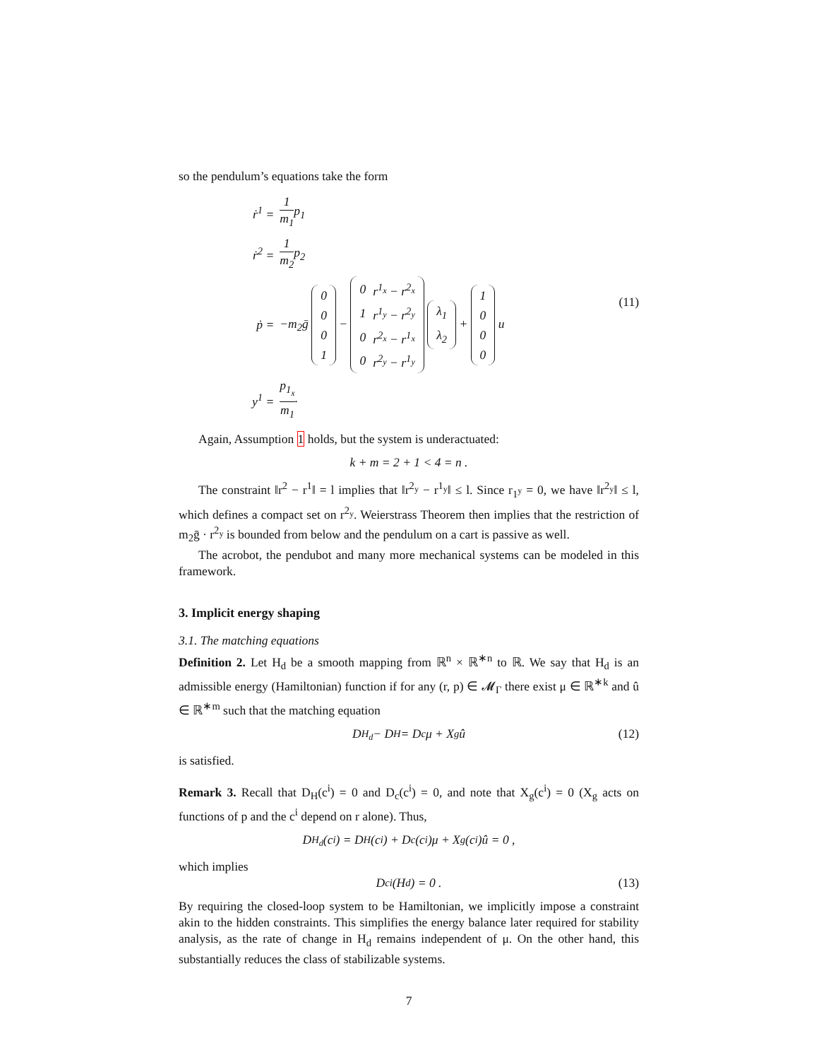so the pendulum’s equations take the form
| ṙ<sup>1</sup> = | 1 m<sub>1</sub> p<sub>1</sub> |
| ṙ<sup>2</sup> = | 1 m<sub>2</sub> p<sub>2</sub> |
| ṗ = | −m<sub>2</sub>ḡ / 0 / / 0 / / 0 / / 1 / − / 0 / r<sup>1<sub>x</sub></sup> − r<sup>2<sub>x</sub></sup> / / 1 / r<sup>1<sub>y</sub></sup> − r<sup>2<sub>y</sub></sup> / / 0 / r<sup>2<sub>x</sub></sup> − r<sup>1<sub>x</sub></sup> / / 0 / r<sup>2<sub>y</sub></sup> − r<sup>1<sub>y</sub></sup> / / λ<sub>1</sub> / / λ<sub>2</sub> / + / 1 / / 0 / / 0 / / 0 / u |
| y<sup>1</sup> = | p<sub>1<sub>x</sub></sub> m<sub>1</sub> . |
(11)
Again, Assumption 1 holds, but the system is underactuated:
k + m = 2 + 1 < 4 = n .
The constraint ‖r<sup>2</sup> − r<sup>1</sup>‖ = l implies that ‖r<sup>2<sub>y</sub></sup> − r<sup>1<sub>y</sub></sup>‖ ≤ l. Since r<sub>1<sup>y</sup></sub> = 0, we have ‖r<sup>2<sub>y</sub></sup>‖ ≤ l, which defines a compact set on r<sup>2<sub>y</sub></sup>. Weierstrass Theorem then implies that the restriction of m<sub>2</sub>ḡ · r<sup>2<sub>y</sub></sup> is bounded from below and the pendulum on a cart is passive as well.
The acrobot, the pendubot and many more mechanical systems can be modeled in this framework.
3. Implicit energy shaping
3.1. The matching equations
Definition 2. Let H<sub>d</sub> be a smooth mapping from ℝ<sup>n</sup> × ℝ<sup>∗n</sup> to ℝ. We say that H<sub>d</sub> is an admissible energy (Hamiltonian) function if for any (r, p) ∈ 𝓜<sub>Γ</sub> there exist μ ∈ ℝ<sup>∗k</sup> and û ∈ ℝ<sup>∗m</sup> such that the matching equation
D<sub>H<sub>d</sub></sub> − D<sub>H</sub> = D<sub>c</sub>μ + X<sub>g</sub>û (12)
is satisfied.
Remark 3. Recall that D<sub>H</sub>(c<sup>i</sup>) = 0 and D<sub>c</sub>(c<sup>i</sup>) = 0, and note that X<sub>g</sub>(c<sup>i</sup>) = 0 (X<sub>g</sub> acts on functions of p and the c<sup>i</sup> depend on r alone). Thus,
D<sub>H<sub>d</sub></sub>(c<sup>i</sup>) = D<sub>H</sub>(c<sup>i</sup>) + D<sub>c</sub>(c<sup>i</sup>)μ + X<sub>g</sub>(c<sup>i</sup>)û = 0 ,
which implies
D<sub>c</sub><sup>i</sup>(H<sub>d</sub>) = 0 . (13)
By requiring the closed-loop system to be Hamiltonian, we implicitly impose a constraint akin to the hidden constraints. This simplifies the energy balance later required for stability analysis, as the rate of change in H<sub>d</sub> remains independent of μ. On the other hand, this substantially reduces the class of stabilizable systems.
7